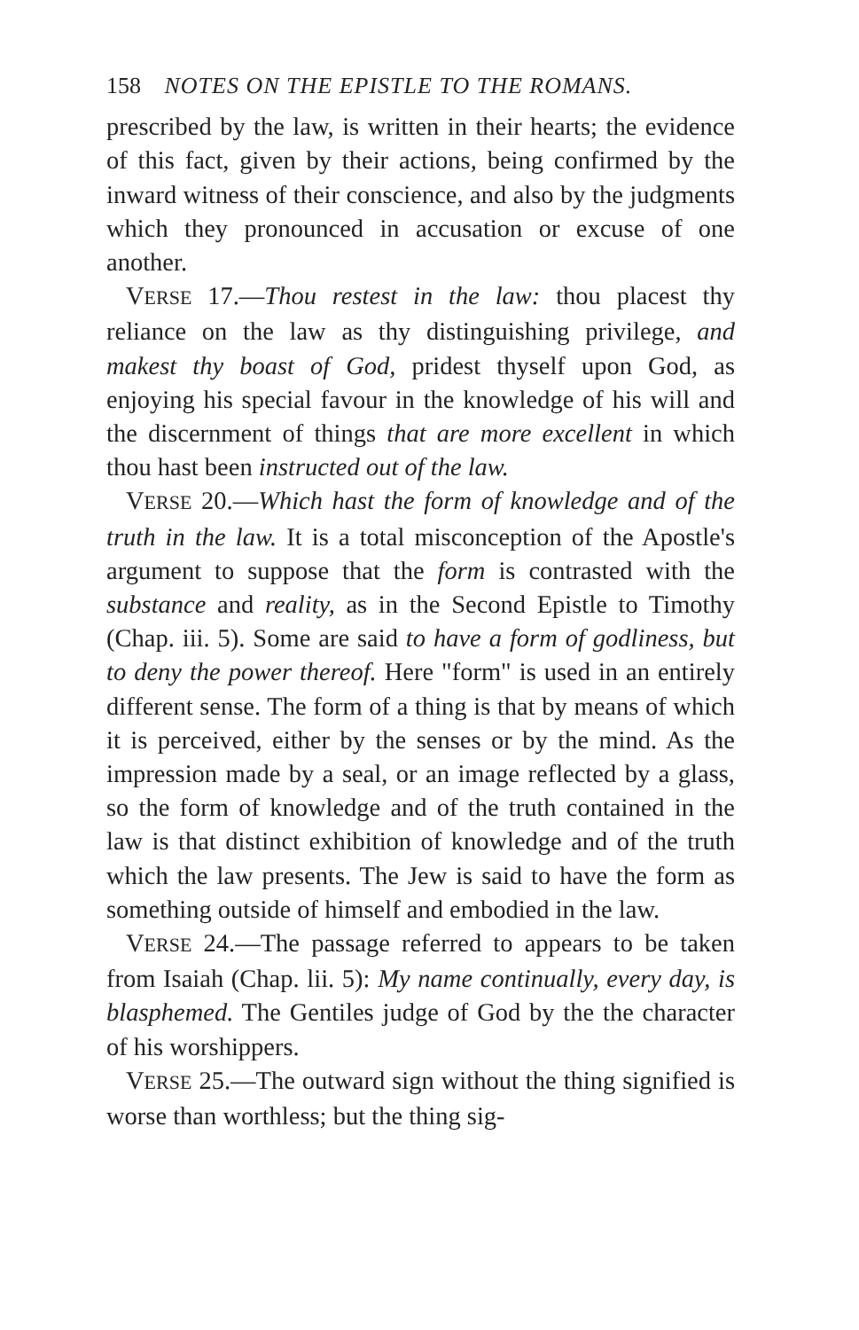158 NOTES ON THE EPISTLE TO THE ROMANS.
prescribed by the law, is written in their hearts; the evidence of this fact, given by their actions, being confirmed by the inward witness of their conscience, and also by the judgments which they pronounced in accusation or excuse of one another.
VERSE 17.—Thou restest in the law: thou placest thy reliance on the law as thy distinguishing privilege, and makest thy boast of God, pridest thyself upon God, as enjoying his special favour in the knowledge of his will and the discernment of things that are more excellent in which thou hast been instructed out of the law.
VERSE 20.—Which hast the form of knowledge and of the truth in the law. It is a total misconception of the Apostle's argument to suppose that the form is contrasted with the substance and reality, as in the Second Epistle to Timothy (Chap. iii. 5). Some are said to have a form of godliness, but to deny the power thereof. Here "form" is used in an entirely different sense. The form of a thing is that by means of which it is perceived, either by the senses or by the mind. As the impression made by a seal, or an image reflected by a glass, so the form of knowledge and of the truth contained in the law is that distinct exhibition of knowledge and of the truth which the law presents. The Jew is said to have the form as something outside of himself and embodied in the law.
VERSE 24.—The passage referred to appears to be taken from Isaiah (Chap. lii. 5): My name continually, every day, is blasphemed. The Gentiles judge of God by the the character of his worshippers.
VERSE 25.—The outward sign without the thing signified is worse than worthless; but the thing sig-